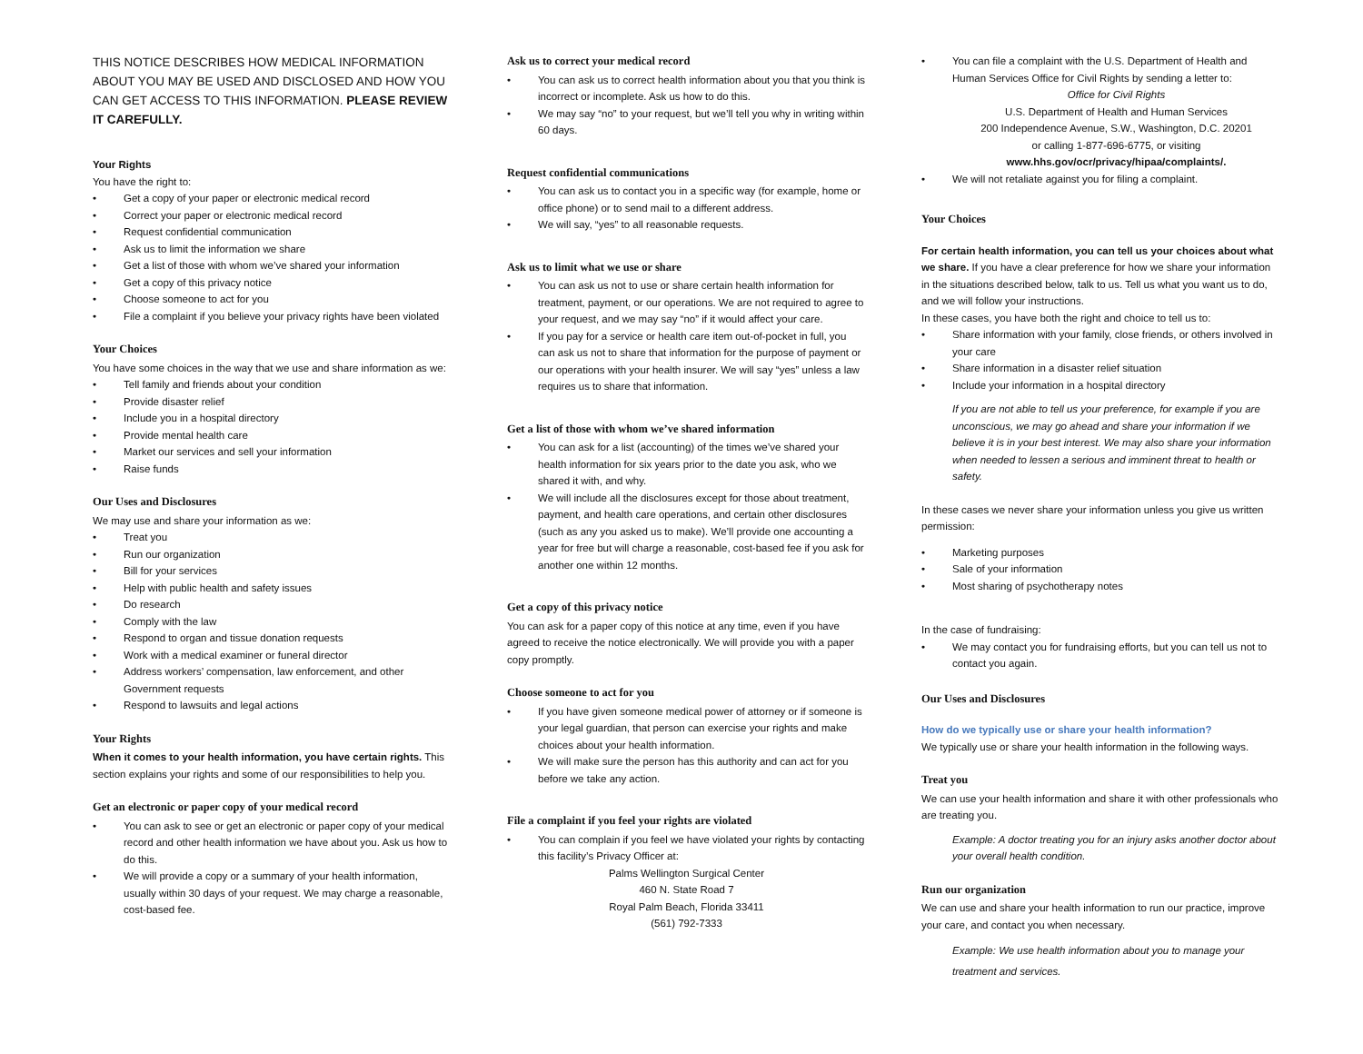THIS NOTICE DESCRIBES HOW MEDICAL INFORMATION ABOUT YOU MAY BE USED AND DISCLOSED AND HOW YOU CAN GET ACCESS TO THIS INFORMATION. PLEASE REVIEW IT CAREFULLY.
Your Rights
You have the right to:
• Get a copy of your paper or electronic medical record
• Correct your paper or electronic medical record
• Request confidential communication
• Ask us to limit the information we share
• Get a list of those with whom we’ve shared your information
• Get a copy of this privacy notice
• Choose someone to act for you
• File a complaint if you believe your privacy rights have been violated
Your Choices
You have some choices in the way that we use and share information as we:
• Tell family and friends about your condition
• Provide disaster relief
• Include you in a hospital directory
• Provide mental health care
• Market our services and sell your information
• Raise funds
Our Uses and Disclosures
We may use and share your information as we:
• Treat you
• Run our organization
• Bill for your services
• Help with public health and safety issues
• Do research
• Comply with the law
• Respond to organ and tissue donation requests
• Work with a medical examiner or funeral director
• Address workers’ compensation, law enforcement, and other Government requests
• Respond to lawsuits and legal actions
Your Rights
When it comes to your health information, you have certain rights. This section explains your rights and some of our responsibilities to help you.
Get an electronic or paper copy of your medical record
• You can ask to see or get an electronic or paper copy of your medical record and other health information we have about you. Ask us how to do this.
• We will provide a copy or a summary of your health information, usually within 30 days of your request. We may charge a reasonable, cost-based fee.
Ask us to correct your medical record
• You can ask us to correct health information about you that you think is incorrect or incomplete. Ask us how to do this.
• We may say “no” to your request, but we’ll tell you why in writing within 60 days.
Request confidential communications
• You can ask us to contact you in a specific way (for example, home or office phone) or to send mail to a different address.
• We will say, “yes” to all reasonable requests.
Ask us to limit what we use or share
• You can ask us not to use or share certain health information for treatment, payment, or our operations. We are not required to agree to your request, and we may say “no” if it would affect your care.
• If you pay for a service or health care item out-of-pocket in full, you can ask us not to share that information for the purpose of payment or our operations with your health insurer. We will say “yes” unless a law requires us to share that information.
Get a list of those with whom we’ve shared information
• You can ask for a list (accounting) of the times we’ve shared your health information for six years prior to the date you ask, who we shared it with, and why.
• We will include all the disclosures except for those about treatment, payment, and health care operations, and certain other disclosures (such as any you asked us to make). We’ll provide one accounting a year for free but will charge a reasonable, cost-based fee if you ask for another one within 12 months.
Get a copy of this privacy notice
You can ask for a paper copy of this notice at any time, even if you have agreed to receive the notice electronically. We will provide you with a paper copy promptly.
Choose someone to act for you
• If you have given someone medical power of attorney or if someone is your legal guardian, that person can exercise your rights and make choices about your health information.
• We will make sure the person has this authority and can act for you before we take any action.
File a complaint if you feel your rights are violated
• You can complain if you feel we have violated your rights by contacting this facility’s Privacy Officer at:
Palms Wellington Surgical Center
460 N. State Road 7
Royal Palm Beach, Florida 33411
(561) 792-7333
• You can file a complaint with the U.S. Department of Health and Human Services Office for Civil Rights by sending a letter to:
Office for Civil Rights
U.S. Department of Health and Human Services
200 Independence Avenue, S.W., Washington, D.C. 20201
or calling 1-877-696-6775, or visiting
www.hhs.gov/ocr/privacy/hipaa/complaints/.
• We will not retaliate against you for filing a complaint.
Your Choices
For certain health information, you can tell us your choices about what we share. If you have a clear preference for how we share your information in the situations described below, talk to us. Tell us what you want us to do, and we will follow your instructions.
In these cases, you have both the right and choice to tell us to:
• Share information with your family, close friends, or others involved in your care
• Share information in a disaster relief situation
• Include your information in a hospital directory
If you are not able to tell us your preference, for example if you are unconscious, we may go ahead and share your information if we believe it is in your best interest. We may also share your information when needed to lessen a serious and imminent threat to health or safety.
In these cases we never share your information unless you give us written permission:
• Marketing purposes
• Sale of your information
• Most sharing of psychotherapy notes
In the case of fundraising:
• We may contact you for fundraising efforts, but you can tell us not to contact you again.
Our Uses and Disclosures
How do we typically use or share your health information?
We typically use or share your health information in the following ways.
Treat you
We can use your health information and share it with other professionals who are treating you.
Example: A doctor treating you for an injury asks another doctor about your overall health condition.
Run our organization
We can use and share your health information to run our practice, improve your care, and contact you when necessary.
Example: We use health information about you to manage your treatment and services.